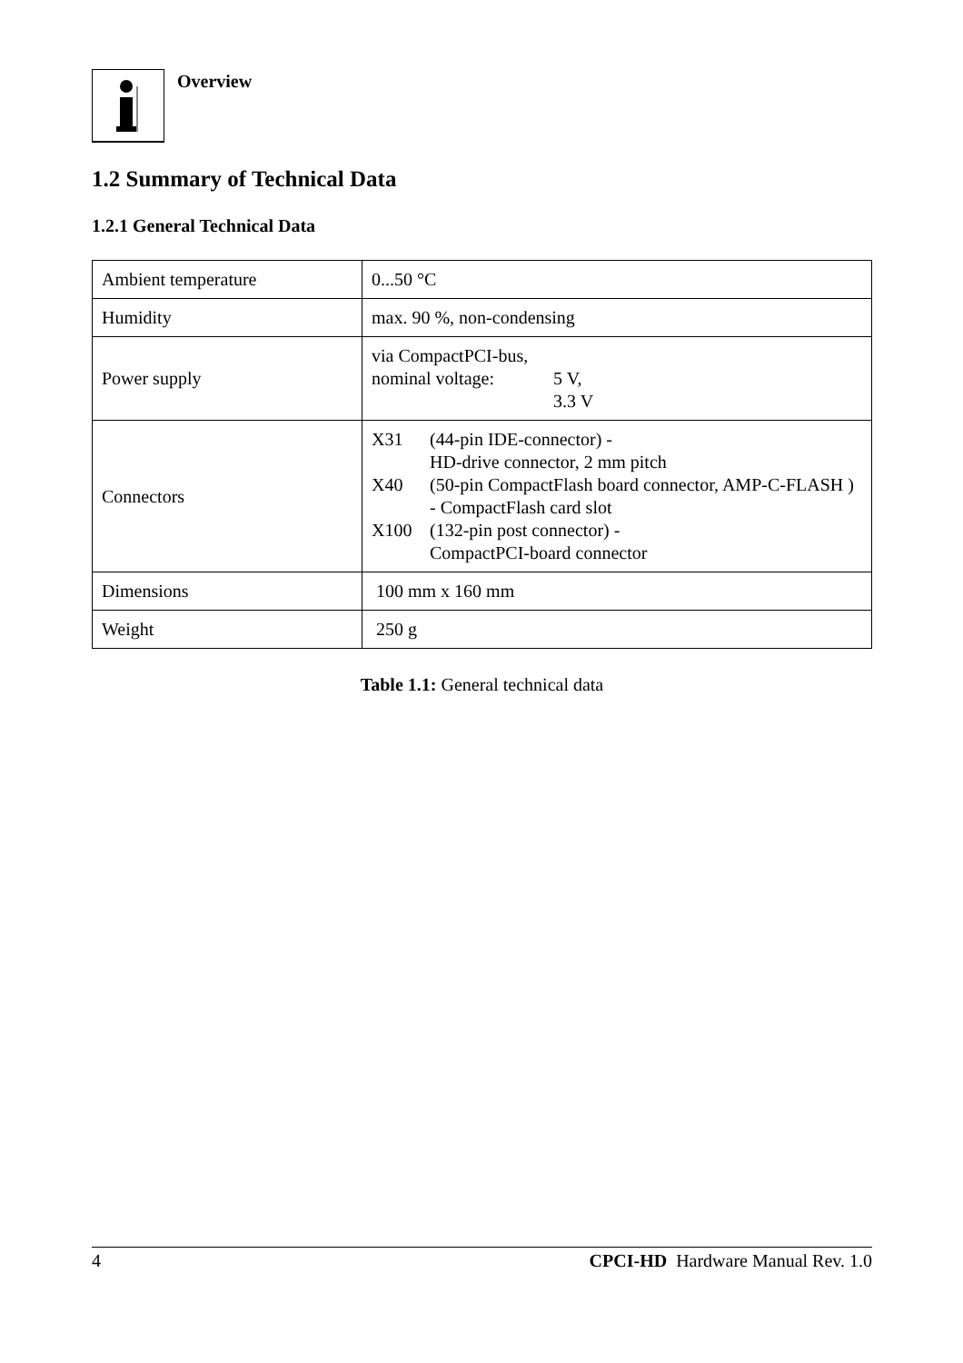Overview
1.2 Summary of Technical Data
1.2.1 General Technical Data
| Ambient temperature | 0...50 °C |
| Humidity | max. 90 %, non-condensing |
| Power supply | via CompactPCI-bus, nominal voltage: 5 V, 3.3 V |
| Connectors | X31 (44-pin IDE-connector) - HD-drive connector, 2 mm pitch X40 (50-pin CompactFlash board connector, AMP-C-FLASH ) - CompactFlash card slot X100 (132-pin post connector) - CompactPCI-board connector |
| Dimensions | 100 mm x 160 mm |
| Weight | 250 g |
Table 1.1: General technical data
4 CPCI-HD Hardware Manual Rev. 1.0